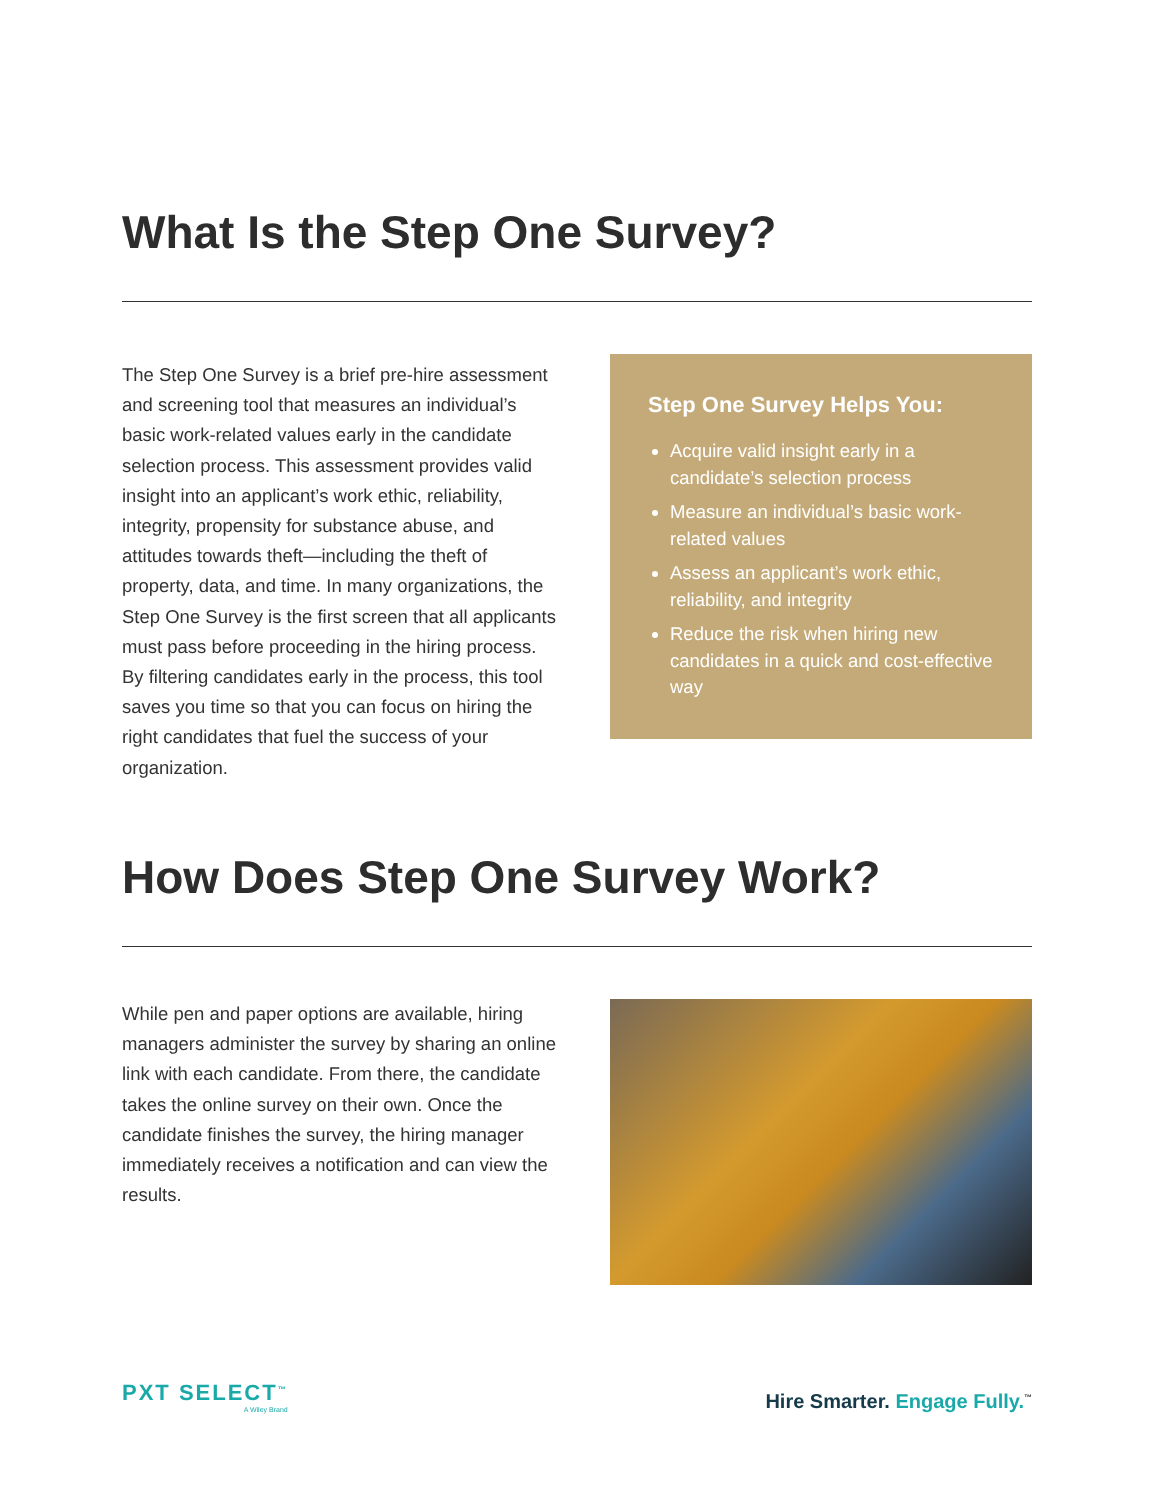What Is the Step One Survey?
The Step One Survey is a brief pre-hire assessment and screening tool that measures an individual’s basic work-related values early in the candidate selection process. This assessment provides valid insight into an applicant’s work ethic, reliability, integrity, propensity for substance abuse, and attitudes towards theft—including the theft of property, data, and time. In many organizations, the Step One Survey is the first screen that all applicants must pass before proceeding in the hiring process. By filtering candidates early in the process, this tool saves you time so that you can focus on hiring the right candidates that fuel the success of your organization.
Step One Survey Helps You:
Acquire valid insight early in a candidate’s selection process
Measure an individual’s basic work-related values
Assess an applicant’s work ethic, reliability, and integrity
Reduce the risk when hiring new candidates in a quick and cost-effective way
How Does Step One Survey Work?
While pen and paper options are available, hiring managers administer the survey by sharing an online link with each candidate. From there, the candidate takes the online survey on their own. Once the candidate finishes the survey, the hiring manager immediately receives a notification and can view the results.
PXT SELECT<sup>™</sup>
A Wiley Brand
Hire Smarter. Engage Fully.<sup>™</sup>